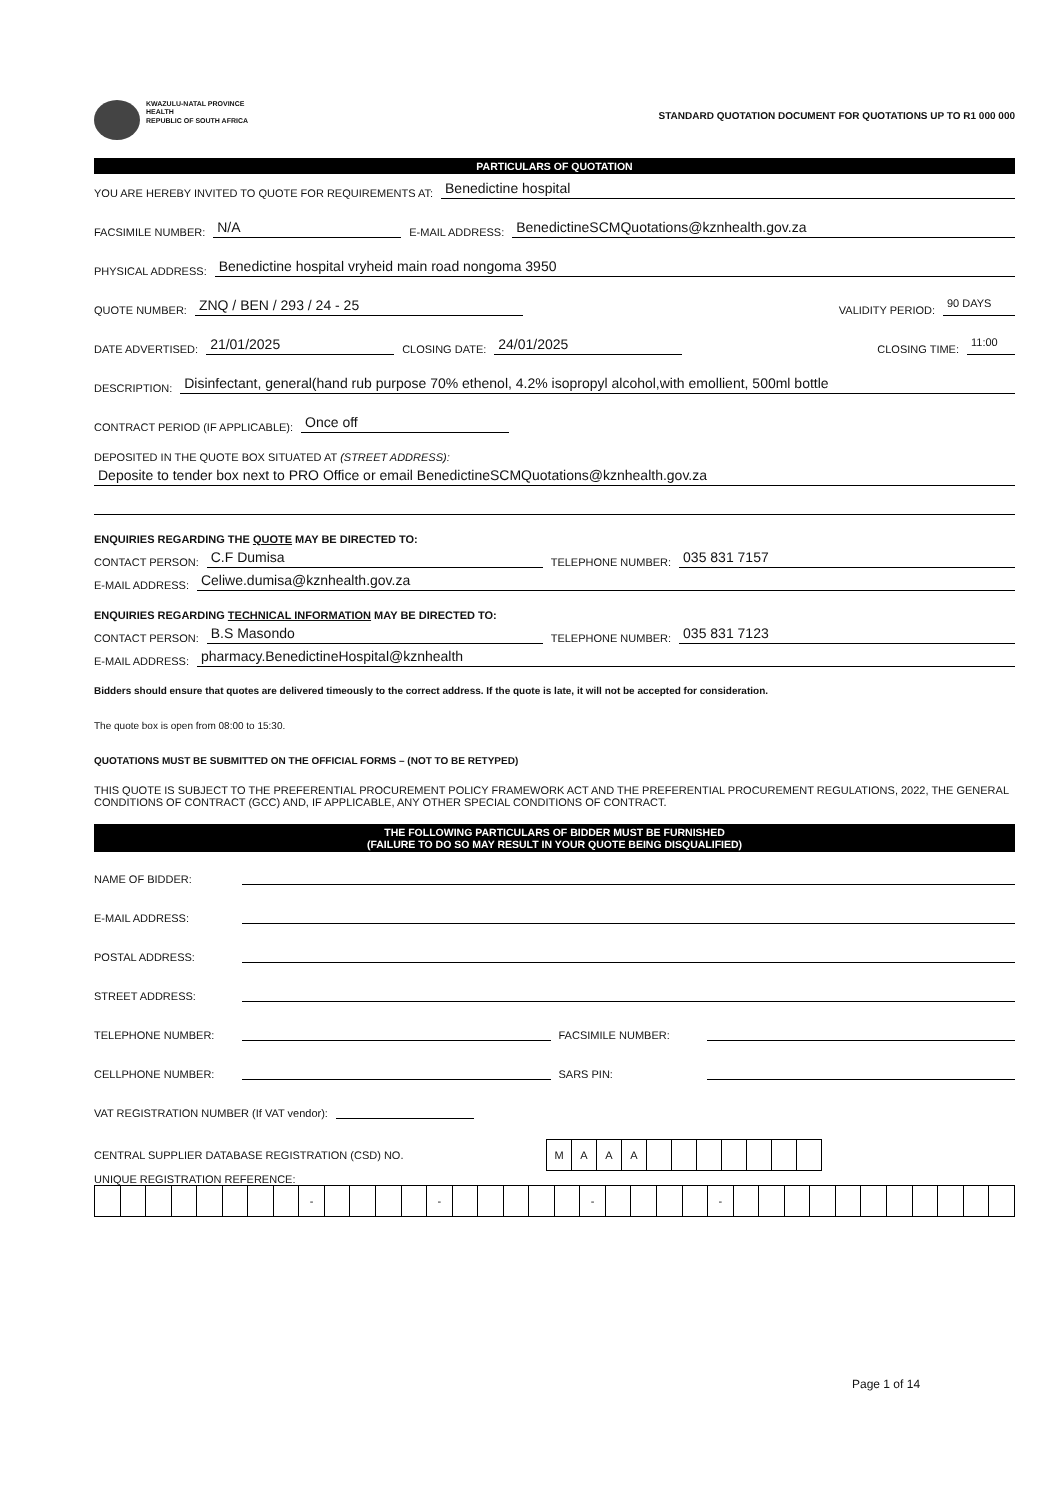KWAZULU-NATAL PROVINCE
HEALTH
REPUBLIC OF SOUTH AFRICA
STANDARD QUOTATION DOCUMENT FOR QUOTATIONS UP TO R1 000 000
PARTICULARS OF QUOTATION
YOU ARE HEREBY INVITED TO QUOTE FOR REQUIREMENTS AT: Benedictine hospital
FACSIMILE NUMBER: N/A E-MAIL ADDRESS: BenedictineSCMQuotations@kznhealth.gov.za
PHYSICAL ADDRESS: Benedictine hospital vryheid main road nongoma 3950
QUOTE NUMBER: ZNQ / BEN / 293 / 24 - 25 VALIDITY PERIOD: 90 DAYS
DATE ADVERTISED: 21/01/2025 CLOSING DATE: 24/01/2025 CLOSING TIME: 11:00
DESCRIPTION: Disinfectant, general(hand rub purpose 70% ethenol, 4.2% isopropyl alcohol,with emollient, 500ml bottle
CONTRACT PERIOD (IF APPLICABLE): Once off
DEPOSITED IN THE QUOTE BOX SITUATED AT (STREET ADDRESS):
Deposite to tender box next to PRO Office or email BenedictineSCMQuotations@kznhealth.gov.za
ENQUIRIES REGARDING THE QUOTE MAY BE DIRECTED TO:
CONTACT PERSON: C.F Dumisa TELEPHONE NUMBER: 035 831 7157
E-MAIL ADDRESS: Celiwe.dumisa@kznhealth.gov.za
ENQUIRIES REGARDING TECHNICAL INFORMATION MAY BE DIRECTED TO:
CONTACT PERSON: B.S Masondo TELEPHONE NUMBER: 035 831 7123
E-MAIL ADDRESS: pharmacy.BenedictineHospital@kznhealth
Bidders should ensure that quotes are delivered timeously to the correct address. If the quote is late, it will not be accepted for consideration.
The quote box is open from 08:00 to 15:30.
QUOTATIONS MUST BE SUBMITTED ON THE OFFICIAL FORMS – (NOT TO BE RETYPED)
THIS QUOTE IS SUBJECT TO THE PREFERENTIAL PROCUREMENT POLICY FRAMEWORK ACT AND THE PREFERENTIAL PROCUREMENT REGULATIONS, 2022, THE GENERAL CONDITIONS OF CONTRACT (GCC) AND, IF APPLICABLE, ANY OTHER SPECIAL CONDITIONS OF CONTRACT.
THE FOLLOWING PARTICULARS OF BIDDER MUST BE FURNISHED
(FAILURE TO DO SO MAY RESULT IN YOUR QUOTE BEING DISQUALIFIED)
NAME OF BIDDER:
E-MAIL ADDRESS:
POSTAL ADDRESS:
STREET ADDRESS:
TELEPHONE NUMBER: FACSIMILE NUMBER:
CELLPHONE NUMBER: SARS PIN:
VAT REGISTRATION NUMBER (If VAT vendor):
CENTRAL SUPPLIER DATABASE REGISTRATION (CSD) NO.
| M | A | A | A | | | | | | | |
UNIQUE REGISTRATION REFERENCE:
| | | | | | | | | - | | | | | - | | | | | | - | | | | | - | | | | | | | | | | | |
Page 1 of 14